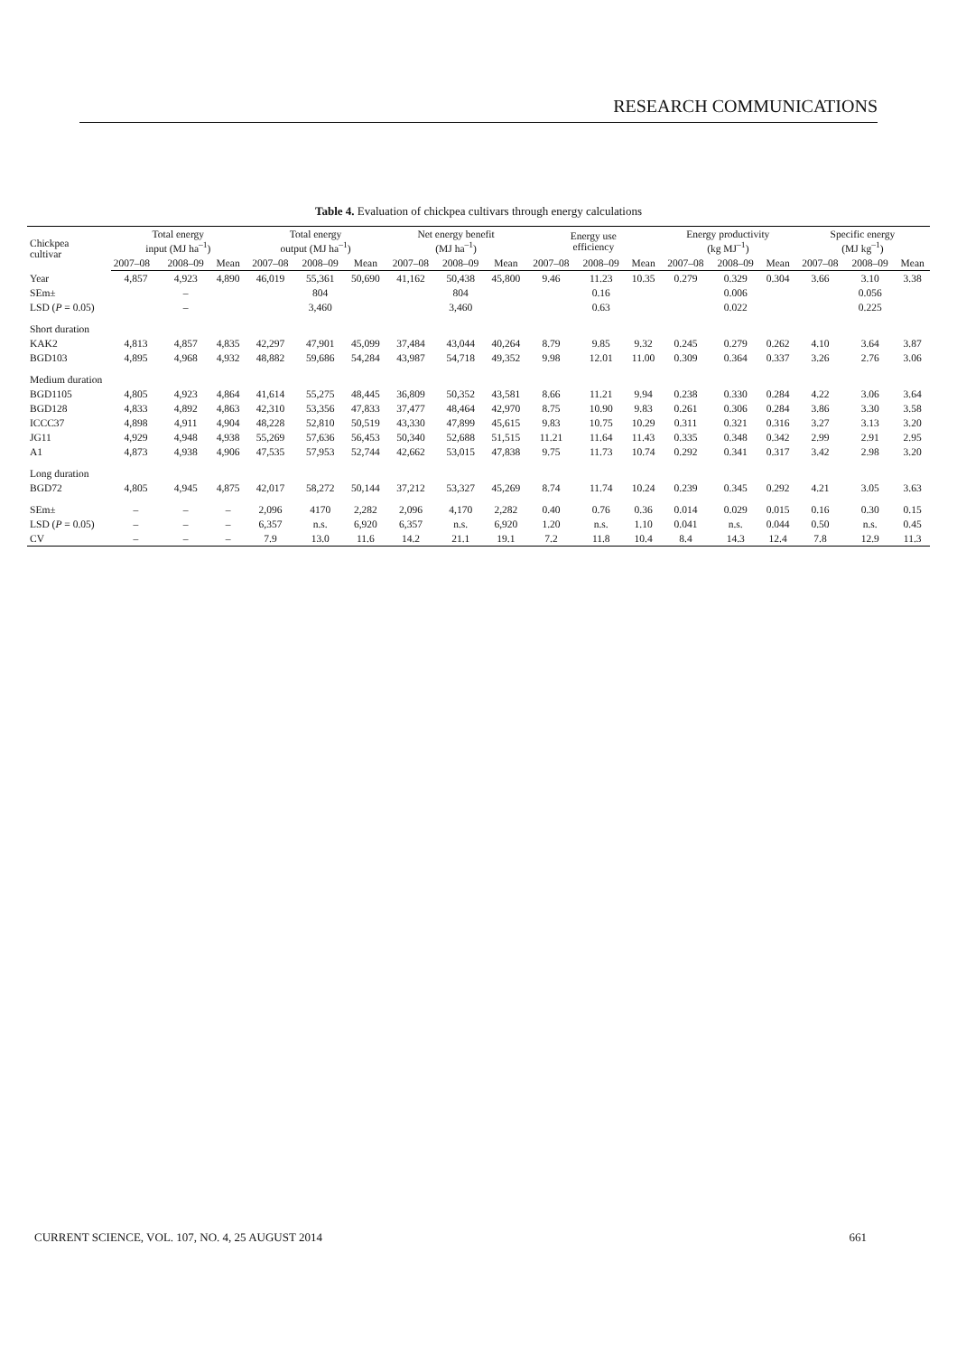RESEARCH COMMUNICATIONS
Table 4. Evaluation of chickpea cultivars through energy calculations
| Chickpea cultivar | Total energy input (MJ ha<sup>–1</sup>) | | | Total energy output (MJ ha<sup>–1</sup>) | | | Net energy benefit (MJ ha<sup>–1</sup>) | | | Energy use efficiency | | | Energy productivity (kg MJ<sup>–1</sup>) | | | Specific energy (MJ kg<sup>–1</sup>) | | |
| --- | --- | --- | --- | --- | --- | --- | --- | --- | --- | --- | --- | --- | --- | --- | --- | --- | --- | --- |
| | 2007–08 | 2008–09 | Mean | 2007–08 | 2008–09 | Mean | 2007–08 | 2008–09 | Mean | 2007–08 | 2008–09 | Mean | 2007–08 | 2008–09 | Mean | 2007–08 | 2008–09 | Mean |
| Year | 4,857 | 4,923 | 4,890 | 46,019 | 55,361 | 50,690 | 41,162 | 50,438 | 45,800 | 9.46 | 11.23 | 10.35 | 0.279 | 0.329 | 0.304 | 3.66 | 3.10 | 3.38 |
| SEm± | | – | | | 804 | | | 804 | | | 0.16 | | | 0.006 | | | 0.056 | |
| LSD ( P = 0.05) | | – | | | 3,460 | | | 3,460 | | | 0.63 | | | 0.022 | | | 0.225 | |
| Short duration | | | | | | | | | | | | | | | | | | |
| KAK2 | 4,813 | 4,857 | 4,835 | 42,297 | 47,901 | 45,099 | 37,484 | 43,044 | 40,264 | 8.79 | 9.85 | 9.32 | 0.245 | 0.279 | 0.262 | 4.10 | 3.64 | 3.87 |
| BGD103 | 4,895 | 4,968 | 4,932 | 48,882 | 59,686 | 54,284 | 43,987 | 54,718 | 49,352 | 9.98 | 12.01 | 11.00 | 0.309 | 0.364 | 0.337 | 3.26 | 2.76 | 3.06 |
| Medium duration | | | | | | | | | | | | | | | | | | |
| BGD1105 | 4,805 | 4,923 | 4,864 | 41,614 | 55,275 | 48,445 | 36,809 | 50,352 | 43,581 | 8.66 | 11.21 | 9.94 | 0.238 | 0.330 | 0.284 | 4.22 | 3.06 | 3.64 |
| BGD128 | 4,833 | 4,892 | 4,863 | 42,310 | 53,356 | 47,833 | 37,477 | 48,464 | 42,970 | 8.75 | 10.90 | 9.83 | 0.261 | 0.306 | 0.284 | 3.86 | 3.30 | 3.58 |
| ICCC37 | 4,898 | 4,911 | 4,904 | 48,228 | 52,810 | 50,519 | 43,330 | 47,899 | 45,615 | 9.83 | 10.75 | 10.29 | 0.311 | 0.321 | 0.316 | 3.27 | 3.13 | 3.20 |
| JG11 | 4,929 | 4,948 | 4,938 | 55,269 | 57,636 | 56,453 | 50,340 | 52,688 | 51,515 | 11.21 | 11.64 | 11.43 | 0.335 | 0.348 | 0.342 | 2.99 | 2.91 | 2.95 |
| A1 | 4,873 | 4,938 | 4,906 | 47,535 | 57,953 | 52,744 | 42,662 | 53,015 | 47,838 | 9.75 | 11.73 | 10.74 | 0.292 | 0.341 | 0.317 | 3.42 | 2.98 | 3.20 |
| Long duration | | | | | | | | | | | | | | | | | | |
| BGD72 | 4,805 | 4,945 | 4,875 | 42,017 | 58,272 | 50,144 | 37,212 | 53,327 | 45,269 | 8.74 | 11.74 | 10.24 | 0.239 | 0.345 | 0.292 | 4.21 | 3.05 | 3.63 |
| SEm± | – | – | – | 2,096 | 4170 | 2,282 | 2,096 | 4,170 | 2,282 | 0.40 | 0.76 | 0.36 | 0.014 | 0.029 | 0.015 | 0.16 | 0.30 | 0.15 |
| LSD ( P = 0.05) | – | – | – | 6,357 | n.s. | 6,920 | 6,357 | n.s. | 6,920 | 1.20 | n.s. | 1.10 | 0.041 | n.s. | 0.044 | 0.50 | n.s. | 0.45 |
| CV | – | – | – | 7.9 | 13.0 | 11.6 | 14.2 | 21.1 | 19.1 | 7.2 | 11.8 | 10.4 | 8.4 | 14.3 | 12.4 | 7.8 | 12.9 | 11.3 |
CURRENT SCIENCE, VOL. 107, NO. 4, 25 AUGUST 2014 661